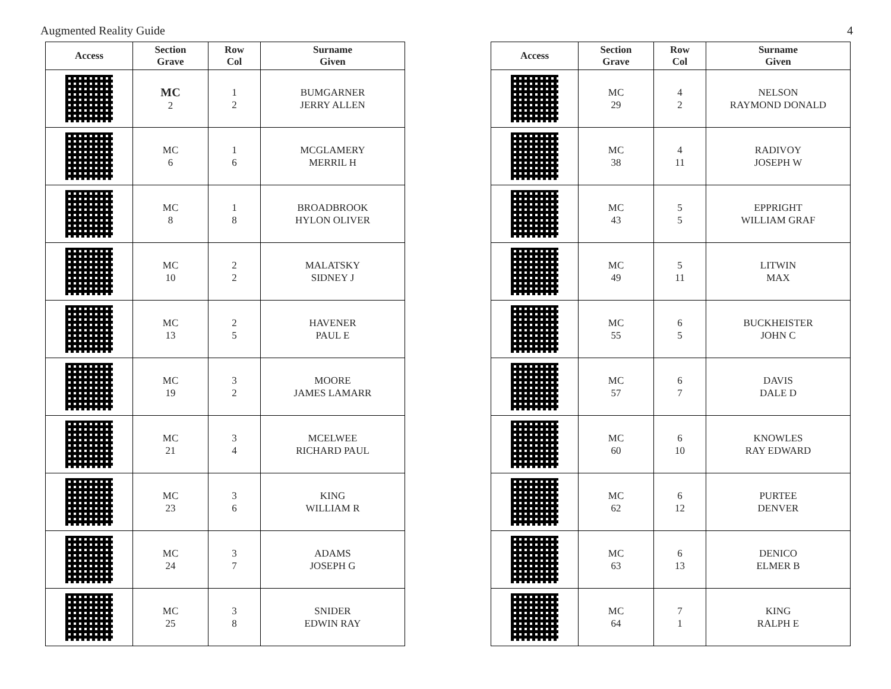Augmented Reality Guide 4
| Access | Section Grave | Row Col | Surname Given |
| --- | --- | --- | --- |
| | MC 2 | 1 2 | BUMGARNER JERRY ALLEN |
| | MC 6 | 1 6 | MCGLAMERY MERRIL H |
| | MC 8 | 1 8 | BROADBROOK HYLON OLIVER |
| | MC 10 | 2 2 | MALATSKY SIDNEY J |
| | MC 13 | 2 5 | HAVENER PAUL E |
| | MC 19 | 3 2 | MOORE JAMES LAMARR |
| | MC 21 | 3 4 | MCELWEE RICHARD PAUL |
| | MC 23 | 3 6 | KING WILLIAM R |
| | MC 24 | 3 7 | ADAMS JOSEPH G |
| | MC 25 | 3 8 | SNIDER EDWIN RAY |
| Access | Section Grave | Row Col | Surname Given |
| --- | --- | --- | --- |
| | MC 29 | 4 2 | NELSON RAYMOND DONALD |
| | MC 38 | 4 11 | RADIVOY JOSEPH W |
| | MC 43 | 5 5 | EPPRIGHT WILLIAM GRAF |
| | MC 49 | 5 11 | LITWIN MAX |
| | MC 55 | 6 5 | BUCKHEISTER JOHN C |
| | MC 57 | 6 7 | DAVIS DALE D |
| | MC 60 | 6 10 | KNOWLES RAY EDWARD |
| | MC 62 | 6 12 | PURTEE DENVER |
| | MC 63 | 6 13 | DENICO ELMER B |
| | MC 64 | 7 1 | KING RALPH E |